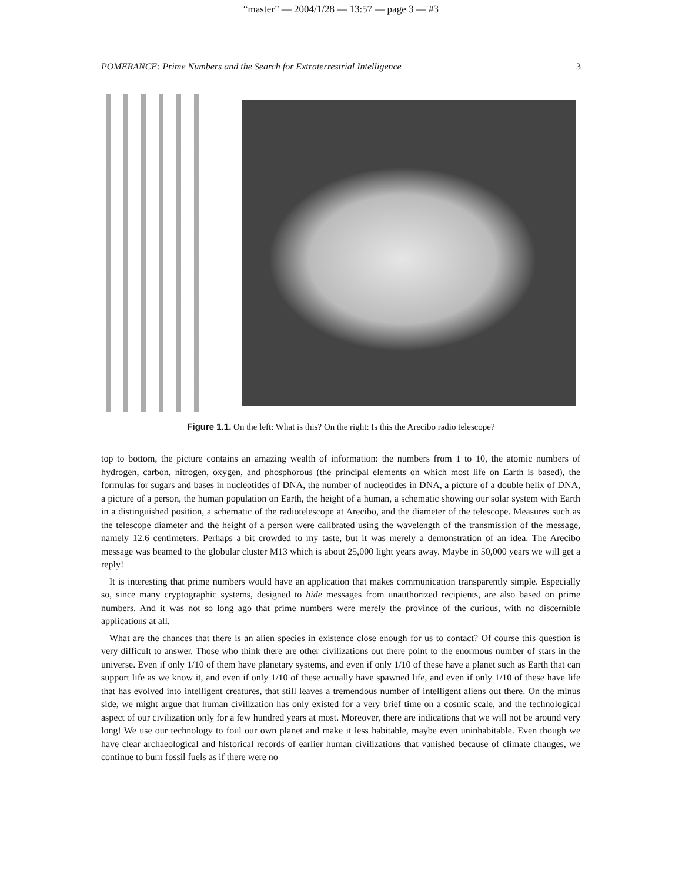“master” — 2004/1/28 — 13:57 — page 3 — #3
POMERANCE: Prime Numbers and the Search for Extraterrestrial Intelligence 3
Figure 1.1. On the left: What is this? On the right: Is this the Arecibo radio telescope?
top to bottom, the picture contains an amazing wealth of information: the numbers from 1 to 10, the atomic numbers of hydrogen, carbon, nitrogen, oxygen, and phosphorous (the principal elements on which most life on Earth is based), the formulas for sugars and bases in nucleotides of DNA, the number of nucleotides in DNA, a picture of a double helix of DNA, a picture of a person, the human population on Earth, the height of a human, a schematic showing our solar system with Earth in a distinguished position, a schematic of the radiotelescope at Arecibo, and the diameter of the telescope. Measures such as the telescope diameter and the height of a person were calibrated using the wavelength of the transmission of the message, namely 12.6 centimeters. Perhaps a bit crowded to my taste, but it was merely a demonstration of an idea. The Arecibo message was beamed to the globular cluster M13 which is about 25,000 light years away. Maybe in 50,000 years we will get a reply!
It is interesting that prime numbers would have an application that makes communication transparently simple. Especially so, since many cryptographic systems, designed to hide messages from unauthorized recipients, are also based on prime numbers. And it was not so long ago that prime numbers were merely the province of the curious, with no discernible applications at all.
What are the chances that there is an alien species in existence close enough for us to contact? Of course this question is very difficult to answer. Those who think there are other civilizations out there point to the enormous number of stars in the universe. Even if only 1/10 of them have planetary systems, and even if only 1/10 of these have a planet such as Earth that can support life as we know it, and even if only 1/10 of these actually have spawned life, and even if only 1/10 of these have life that has evolved into intelligent creatures, that still leaves a tremendous number of intelligent aliens out there. On the minus side, we might argue that human civilization has only existed for a very brief time on a cosmic scale, and the technological aspect of our civilization only for a few hundred years at most. Moreover, there are indications that we will not be around very long! We use our technology to foul our own planet and make it less habitable, maybe even uninhabitable. Even though we have clear archaeological and historical records of earlier human civilizations that vanished because of climate changes, we continue to burn fossil fuels as if there were no